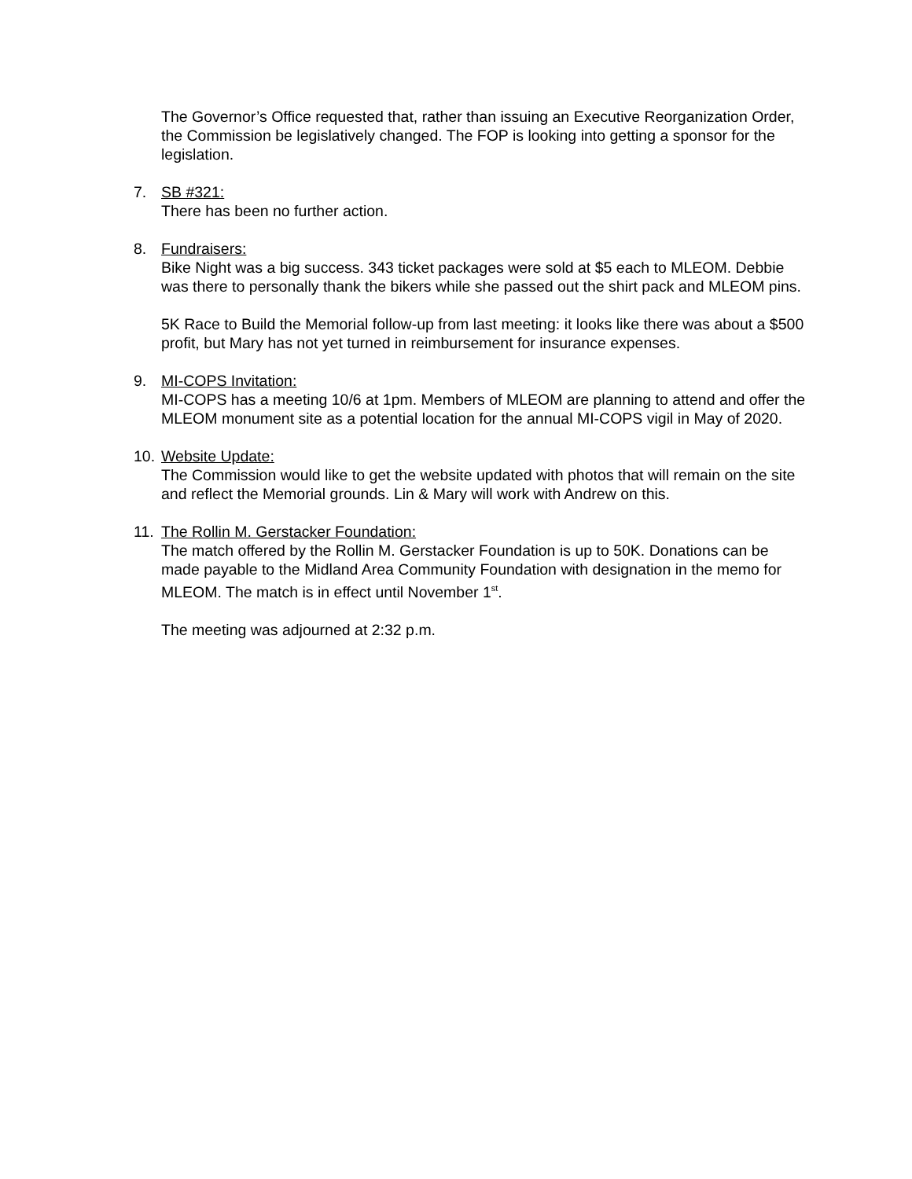The Governor’s Office requested that, rather than issuing an Executive Reorganization Order, the Commission be legislatively changed. The FOP is looking into getting a sponsor for the legislation.
7. SB #321:
There has been no further action.
8. Fundraisers:
Bike Night was a big success. 343 ticket packages were sold at $5 each to MLEOM. Debbie was there to personally thank the bikers while she passed out the shirt pack and MLEOM pins.
5K Race to Build the Memorial follow-up from last meeting: it looks like there was about a $500 profit, but Mary has not yet turned in reimbursement for insurance expenses.
9. MI-COPS Invitation:
MI-COPS has a meeting 10/6 at 1pm. Members of MLEOM are planning to attend and offer the MLEOM monument site as a potential location for the annual MI-COPS vigil in May of 2020.
10. Website Update:
The Commission would like to get the website updated with photos that will remain on the site and reflect the Memorial grounds. Lin & Mary will work with Andrew on this.
11. The Rollin M. Gerstacker Foundation:
The match offered by the Rollin M. Gerstacker Foundation is up to 50K. Donations can be made payable to the Midland Area Community Foundation with designation in the memo for MLEOM. The match is in effect until November 1<sup>st</sup>.
The meeting was adjourned at 2:32 p.m.